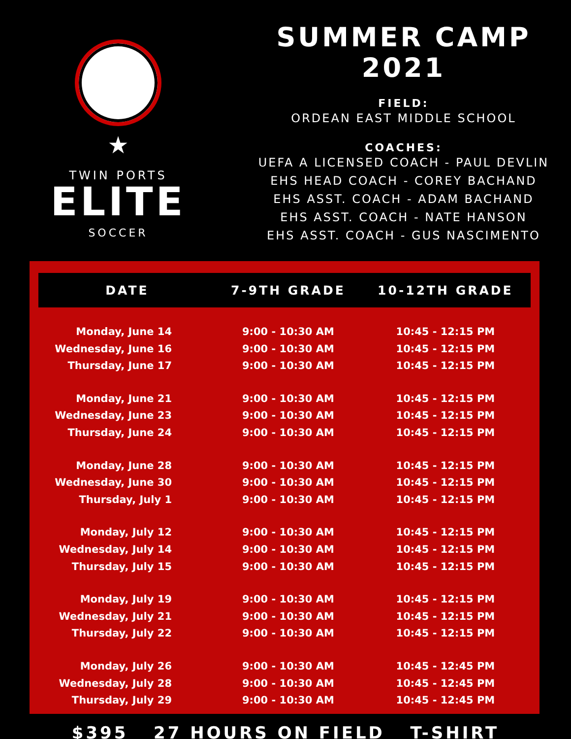★
TWIN PORTS
ELITE
SOCCER
SUMMER CAMP
2021
FIELD:
ORDEAN EAST MIDDLE SCHOOL
COACHES:
UEFA A LICENSED COACH - PAUL DEVLIN
EHS HEAD COACH - COREY BACHAND
EHS ASST. COACH - ADAM BACHAND
EHS ASST. COACH - NATE HANSON
EHS ASST. COACH - GUS NASCIMENTO
| DATE | 7-9TH GRADE | 10-12TH GRADE |
| --- | --- | --- |
| Monday, June 14 | 9:00 - 10:30 AM | 10:45 - 12:15 PM |
| Wednesday, June 16 | 9:00 - 10:30 AM | 10:45 - 12:15 PM |
| Thursday, June 17 | 9:00 - 10:30 AM | 10:45 - 12:15 PM |
| Monday, June 21 | 9:00 - 10:30 AM | 10:45 - 12:15 PM |
| Wednesday, June 23 | 9:00 - 10:30 AM | 10:45 - 12:15 PM |
| Thursday, June 24 | 9:00 - 10:30 AM | 10:45 - 12:15 PM |
| Monday, June 28 | 9:00 - 10:30 AM | 10:45 - 12:15 PM |
| Wednesday, June 30 | 9:00 - 10:30 AM | 10:45 - 12:15 PM |
| Thursday, July 1 | 9:00 - 10:30 AM | 10:45 - 12:15 PM |
| Monday, July 12 | 9:00 - 10:30 AM | 10:45 - 12:15 PM |
| Wednesday, July 14 | 9:00 - 10:30 AM | 10:45 - 12:15 PM |
| Thursday, July 15 | 9:00 - 10:30 AM | 10:45 - 12:15 PM |
| Monday, July 19 | 9:00 - 10:30 AM | 10:45 - 12:15 PM |
| Wednesday, July 21 | 9:00 - 10:30 AM | 10:45 - 12:15 PM |
| Thursday, July 22 | 9:00 - 10:30 AM | 10:45 - 12:15 PM |
| Monday, July 26 | 9:00 - 10:30 AM | 10:45 - 12:45 PM |
| Wednesday, July 28 | 9:00 - 10:30 AM | 10:45 - 12:45 PM |
| Thursday, July 29 | 9:00 - 10:30 AM | 10:45 - 12:45 PM |
$395 27 HOURS ON FIELD T-SHIRT